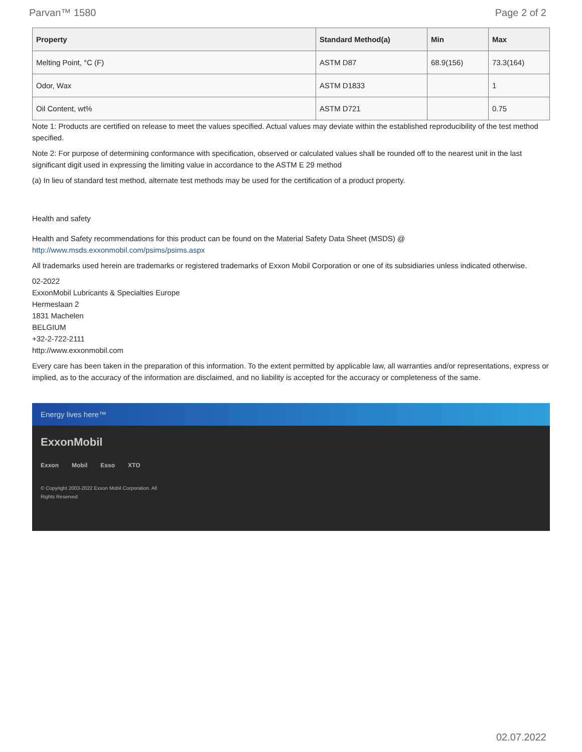Parvan™ 1580 Page 2 of 2
| Property | Standard Method(a) | Min | Max |
| --- | --- | --- | --- |
| Melting Point, °C (F) | ASTM D87 | 68.9(156) | 73.3(164) |
| Odor, Wax | ASTM D1833 | | 1 |
| Oil Content, wt% | ASTM D721 | | 0.75 |
Note 1: Products are certified on release to meet the values specified. Actual values may deviate within the established reproducibility of the test method specified.
Note 2: For purpose of determining conformance with specification, observed or calculated values shall be rounded off to the nearest unit in the last significant digit used in expressing the limiting value in accordance to the ASTM E 29 method
(a) In lieu of standard test method, alternate test methods may be used for the certification of a product property.
Health and safety
Health and Safety recommendations for this product can be found on the Material Safety Data Sheet (MSDS) @ http://www.msds.exxonmobil.com/psims/psims.aspx
All trademarks used herein are trademarks or registered trademarks of Exxon Mobil Corporation or one of its subsidiaries unless indicated otherwise.
02-2022
ExxonMobil Lubricants & Specialties Europe
Hermeslaan 2
1831 Machelen
BELGIUM
+32-2-722-2111
http://www.exxonmobil.com
Every care has been taken in the preparation of this information. To the extent permitted by applicable law, all warranties and/or representations, express or implied, as to the accuracy of the information are disclaimed, and no liability is accepted for the accuracy or completeness of the same.
Energy lives here™
ExxonMobil
Exxon Mobil Esso XTO
© Copyright 2003-2022 Exxon Mobil Corporation. All
Rights Reserved
02.07.2022